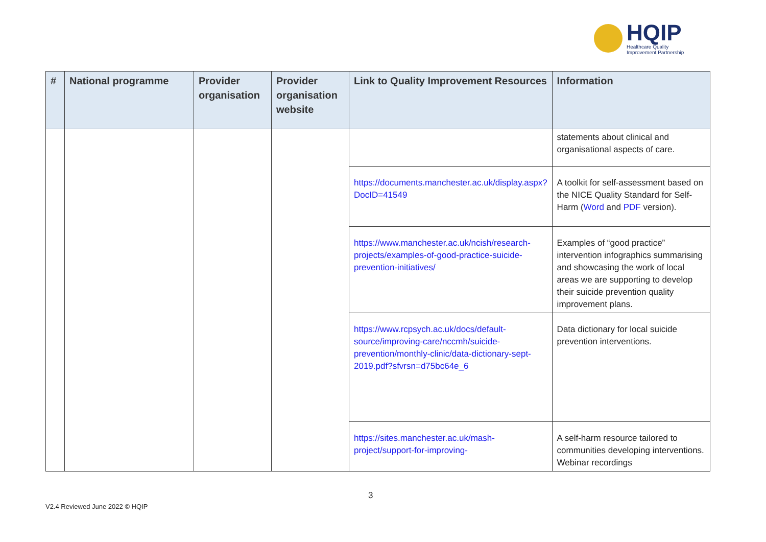HQIP
Healthcare Quality
Improvement Partnership
| # | National programme | Provider organisation | Provider organisation website | Link to Quality Improvement Resources | Information |
| --- | --- | --- | --- | --- | --- |
| | | | | | statements about clinical and organisational aspects of care. |
| | | | | https://documents.manchester.ac.uk/display.aspx?DocID=41549 | A toolkit for self-assessment based on the NICE Quality Standard for Self-Harm ( Word and PDF version). |
| | | | | https://www.manchester.ac.uk/ncish/research-projects/examples-of-good-practice-suicide-prevention-initiatives/ | Examples of “good practice” intervention infographics summarising and showcasing the work of local areas we are supporting to develop their suicide prevention quality improvement plans. |
| | | | | https://www.rcpsych.ac.uk/docs/default-source/improving-care/nccmh/suicide-prevention/monthly-clinic/data-dictionary-sept-2019.pdf?sfvrsn=d75bc64e_6 | Data dictionary for local suicide prevention interventions. |
| | | | | https://sites.manchester.ac.uk/mash-project/support-for-improving- | A self-harm resource tailored to communities developing interventions. Webinar recordings |
3
V2.4 Reviewed June 2022 © HQIP